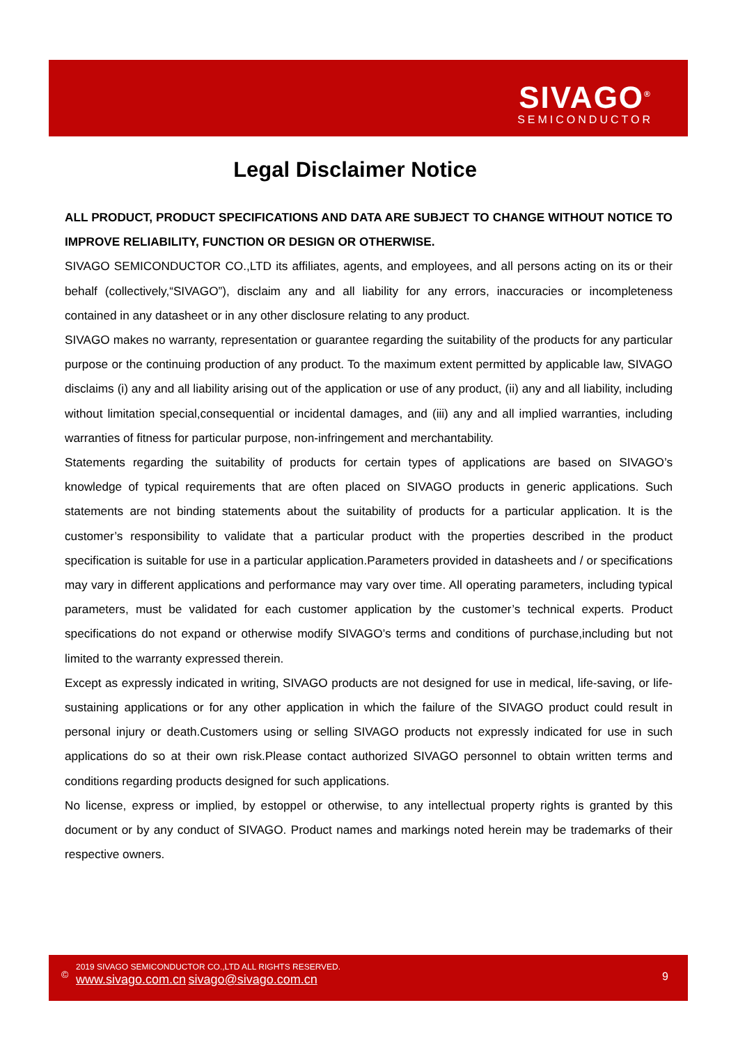SIVAGO<sup>®</sup>
SEMICONDUCTOR
Legal Disclaimer Notice
ALL PRODUCT, PRODUCT SPECIFICATIONS AND DATA ARE SUBJECT TO CHANGE WITHOUT NOTICE TO IMPROVE RELIABILITY, FUNCTION OR DESIGN OR OTHERWISE.
SIVAGO SEMICONDUCTOR CO.,LTD its affiliates, agents, and employees, and all persons acting on its or their behalf (collectively,“SIVAGO”), disclaim any and all liability for any errors, inaccuracies or incompleteness contained in any datasheet or in any other disclosure relating to any product.
SIVAGO makes no warranty, representation or guarantee regarding the suitability of the products for any particular purpose or the continuing production of any product. To the maximum extent permitted by applicable law, SIVAGO disclaims (i) any and all liability arising out of the application or use of any product, (ii) any and all liability, including without limitation special,consequential or incidental damages, and (iii) any and all implied warranties, including warranties of fitness for particular purpose, non-infringement and merchantability.
Statements regarding the suitability of products for certain types of applications are based on SIVAGO’s knowledge of typical requirements that are often placed on SIVAGO products in generic applications. Such statements are not binding statements about the suitability of products for a particular application. It is the customer’s responsibility to validate that a particular product with the properties described in the product specification is suitable for use in a particular application.Parameters provided in datasheets and / or specifications may vary in different applications and performance may vary over time. All operating parameters, including typical parameters, must be validated for each customer application by the customer’s technical experts. Product specifications do not expand or otherwise modify SIVAGO’s terms and conditions of purchase,including but not limited to the warranty expressed therein.
Except as expressly indicated in writing, SIVAGO products are not designed for use in medical, life-saving, or life-sustaining applications or for any other application in which the failure of the SIVAGO product could result in personal injury or death.Customers using or selling SIVAGO products not expressly indicated for use in such applications do so at their own risk.Please contact authorized SIVAGO personnel to obtain written terms and conditions regarding products designed for such applications.
No license, express or implied, by estoppel or otherwise, to any intellectual property rights is granted by this document or by any conduct of SIVAGO. Product names and markings noted herein may be trademarks of their respective owners.
©
2019 SIVAGO SEMICONDUCTOR CO.,LTD ALL RIGHTS RESERVED.
www.sivago.com.cn sivago@sivago.com.cn
9